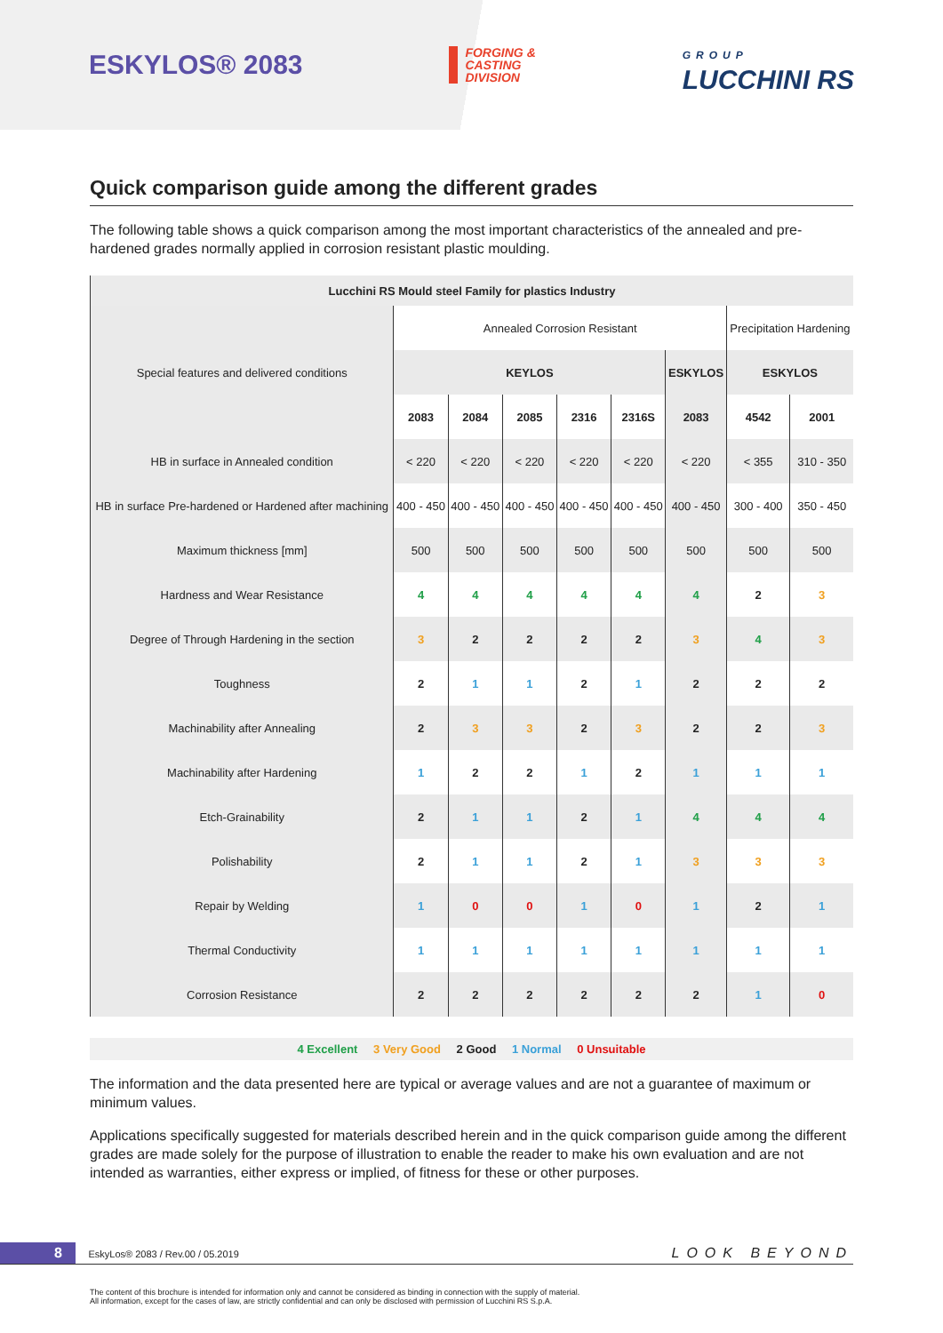ESKYLOS® 2083
FORGING &
CASTING
DIVISION
GROUP
LUCCHINI RS
Quick comparison guide among the different grades
The following table shows a quick comparison among the most important characteristics of the annealed and pre-hardened grades normally applied in corrosion resistant plastic moulding.
| Lucchini RS Mould steel Family for plastics Industry | | | | | | | | |
| --- | --- | --- | --- | --- | --- | --- | --- | --- |
| Special features and delivered conditions | Annealed Corrosion Resistant | | | | | | Precipitation Hardening | |
| | KEYLOS | | | | | ESKYLOS | ESKYLOS | |
| | 2083 | 2084 | 2085 | 2316 | 2316S | 2083 | 4542 | 2001 |
| HB in surface in Annealed condition | < 220 | < 220 | < 220 | < 220 | < 220 | < 220 | < 355 | 310 - 350 |
| HB in surface Pre-hardened or Hardened after machining | 400 - 450 | 400 - 450 | 400 - 450 | 400 - 450 | 400 - 450 | 400 - 450 | 300 - 400 | 350 - 450 |
| Maximum thickness [mm] | 500 | 500 | 500 | 500 | 500 | 500 | 500 | 500 |
| Hardness and Wear Resistance | 4 | 4 | 4 | 4 | 4 | 4 | 2 | 3 |
| Degree of Through Hardening in the section | 3 | 2 | 2 | 2 | 2 | 3 | 4 | 3 |
| Toughness | 2 | 1 | 1 | 2 | 1 | 2 | 2 | 2 |
| Machinability after Annealing | 2 | 3 | 3 | 2 | 3 | 2 | 2 | 3 |
| Machinability after Hardening | 1 | 2 | 2 | 1 | 2 | 1 | 1 | 1 |
| Etch-Grainability | 2 | 1 | 1 | 2 | 1 | 4 | 4 | 4 |
| Polishability | 2 | 1 | 1 | 2 | 1 | 3 | 3 | 3 |
| Repair by Welding | 1 | 0 | 0 | 1 | 0 | 1 | 2 | 1 |
| Thermal Conductivity | 1 | 1 | 1 | 1 | 1 | 1 | 1 | 1 |
| Corrosion Resistance | 2 | 2 | 2 | 2 | 2 | 2 | 1 | 0 |
4 Excellent 3 Very Good 2 Good 1 Normal 0 Unsuitable
The information and the data presented here are typical or average values and are not a guarantee of maximum or minimum values.
Applications specifically suggested for materials described herein and in the quick comparison guide among the different grades are made solely for the purpose of illustration to enable the reader to make his own evaluation and are not intended as warranties, either express or implied, of fitness for these or other purposes.
8 EskyLos® 2083 / Rev.00 / 05.2019 LOOK BEYOND
The content of this brochure is intended for information only and cannot be considered as binding in connection with the supply of material.
All information, except for the cases of law, are strictly confidential and can only be disclosed with permission of Lucchini RS S.p.A.